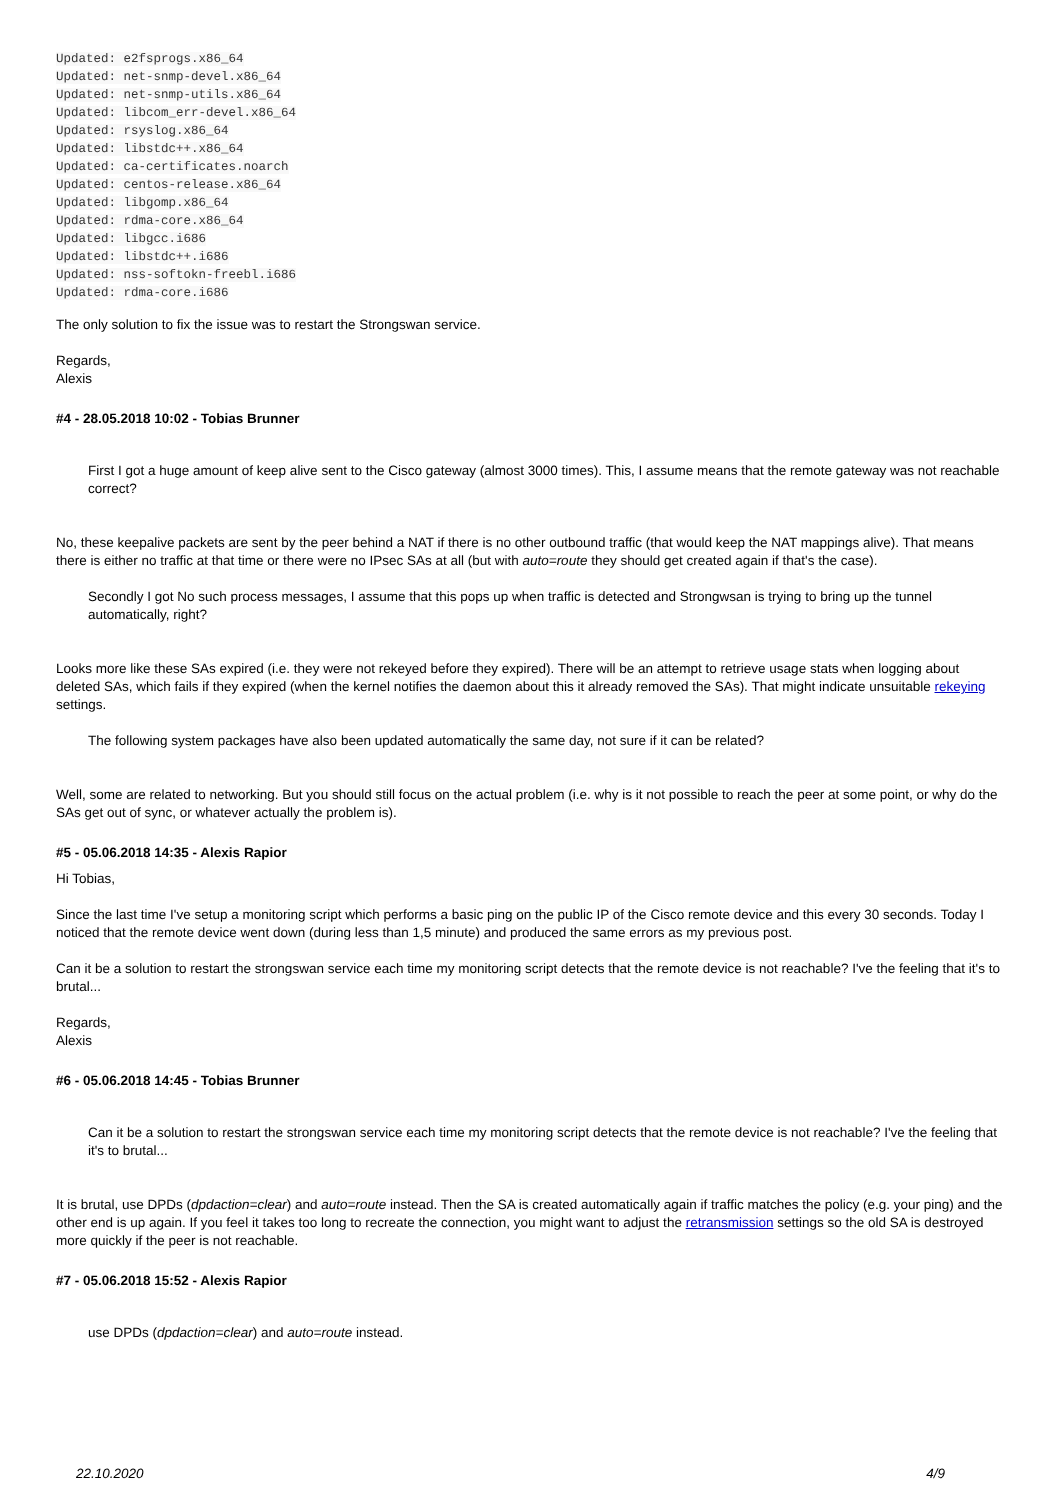Updated: e2fsprogs.x86_64
Updated: net-snmp-devel.x86_64
Updated: net-snmp-utils.x86_64
Updated: libcom_err-devel.x86_64
Updated: rsyslog.x86_64
Updated: libstdc++.x86_64
Updated: ca-certificates.noarch
Updated: centos-release.x86_64
Updated: libgomp.x86_64
Updated: rdma-core.x86_64
Updated: libgcc.i686
Updated: libstdc++.i686
Updated: nss-softokn-freebl.i686
Updated: rdma-core.i686
The only solution to fix the issue was to restart the Strongswan service.
Regards,
Alexis
#4 - 28.05.2018 10:02 - Tobias Brunner
First I got a huge amount of keep alive sent to the Cisco gateway (almost 3000 times). This, I assume means that the remote gateway was not reachable correct?
No, these keepalive packets are sent by the peer behind a NAT if there is no other outbound traffic (that would keep the NAT mappings alive). That means there is either no traffic at that time or there were no IPsec SAs at all (but with auto=route they should get created again if that's the case).
Secondly I got No such process messages, I assume that this pops up when traffic is detected and Strongwsan is trying to bring up the tunnel automatically, right?
Looks more like these SAs expired (i.e. they were not rekeyed before they expired). There will be an attempt to retrieve usage stats when logging about deleted SAs, which fails if they expired (when the kernel notifies the daemon about this it already removed the SAs). That might indicate unsuitable rekeying settings.
The following system packages have also been updated automatically the same day, not sure if it can be related?
Well, some are related to networking. But you should still focus on the actual problem (i.e. why is it not possible to reach the peer at some point, or why do the SAs get out of sync, or whatever actually the problem is).
#5 - 05.06.2018 14:35 - Alexis Rapior
Hi Tobias,
Since the last time I've setup a monitoring script which performs a basic ping on the public IP of the Cisco remote device and this every 30 seconds. Today I noticed that the remote device went down (during less than 1,5 minute) and produced the same errors as my previous post.
Can it be a solution to restart the strongswan service each time my monitoring script detects that the remote device is not reachable? I've the feeling that it's to brutal...
Regards,
Alexis
#6 - 05.06.2018 14:45 - Tobias Brunner
Can it be a solution to restart the strongswan service each time my monitoring script detects that the remote device is not reachable? I've the feeling that it's to brutal...
It is brutal, use DPDs (dpdaction=clear) and auto=route instead. Then the SA is created automatically again if traffic matches the policy (e.g. your ping) and the other end is up again. If you feel it takes too long to recreate the connection, you might want to adjust the retransmission settings so the old SA is destroyed more quickly if the peer is not reachable.
#7 - 05.06.2018 15:52 - Alexis Rapior
use DPDs (dpdaction=clear) and auto=route instead.
22.10.2020 4/9